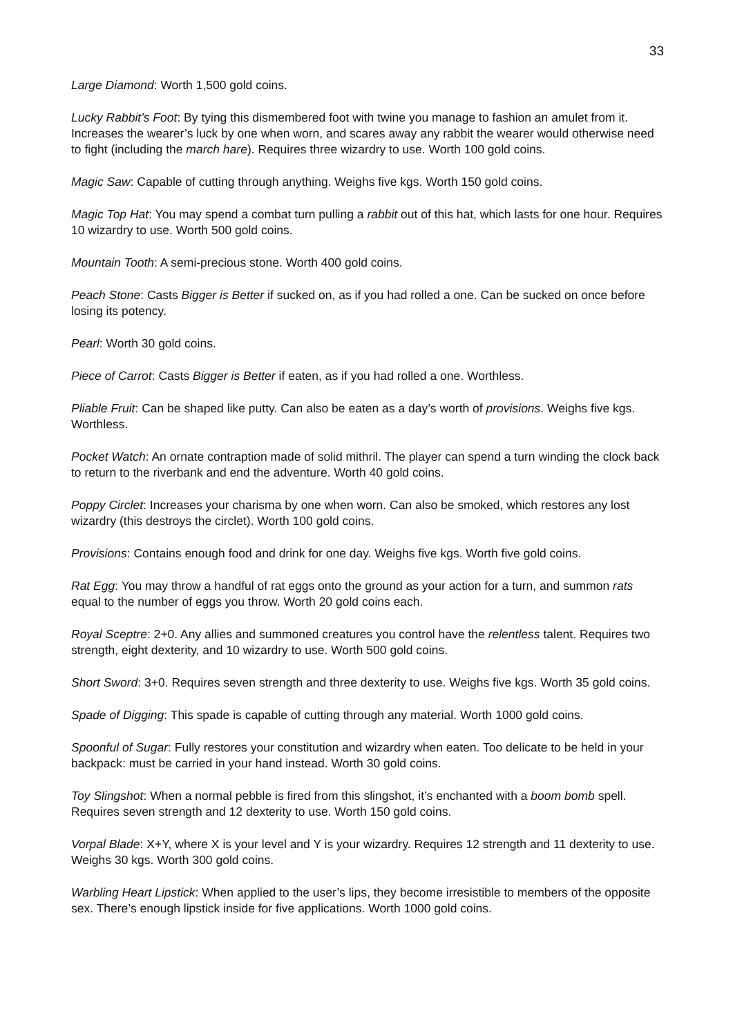33
Large Diamond: Worth 1,500 gold coins.
Lucky Rabbit’s Foot: By tying this dismembered foot with twine you manage to fashion an amulet from it. Increases the wearer’s luck by one when worn, and scares away any rabbit the wearer would otherwise need to fight (including the march hare). Requires three wizardry to use. Worth 100 gold coins.
Magic Saw: Capable of cutting through anything. Weighs five kgs. Worth 150 gold coins.
Magic Top Hat: You may spend a combat turn pulling a rabbit out of this hat, which lasts for one hour. Requires 10 wizardry to use. Worth 500 gold coins.
Mountain Tooth: A semi-precious stone. Worth 400 gold coins.
Peach Stone: Casts Bigger is Better if sucked on, as if you had rolled a one. Can be sucked on once before losing its potency.
Pearl: Worth 30 gold coins.
Piece of Carrot: Casts Bigger is Better if eaten, as if you had rolled a one. Worthless.
Pliable Fruit: Can be shaped like putty. Can also be eaten as a day’s worth of provisions. Weighs five kgs. Worthless.
Pocket Watch: An ornate contraption made of solid mithril. The player can spend a turn winding the clock back to return to the riverbank and end the adventure. Worth 40 gold coins.
Poppy Circlet: Increases your charisma by one when worn. Can also be smoked, which restores any lost wizardry (this destroys the circlet). Worth 100 gold coins.
Provisions: Contains enough food and drink for one day. Weighs five kgs. Worth five gold coins.
Rat Egg: You may throw a handful of rat eggs onto the ground as your action for a turn, and summon rats equal to the number of eggs you throw. Worth 20 gold coins each.
Royal Sceptre: 2+0. Any allies and summoned creatures you control have the relentless talent. Requires two strength, eight dexterity, and 10 wizardry to use. Worth 500 gold coins.
Short Sword: 3+0. Requires seven strength and three dexterity to use. Weighs five kgs. Worth 35 gold coins.
Spade of Digging: This spade is capable of cutting through any material. Worth 1000 gold coins.
Spoonful of Sugar: Fully restores your constitution and wizardry when eaten. Too delicate to be held in your backpack: must be carried in your hand instead. Worth 30 gold coins.
Toy Slingshot: When a normal pebble is fired from this slingshot, it’s enchanted with a boom bomb spell. Requires seven strength and 12 dexterity to use. Worth 150 gold coins.
Vorpal Blade: X+Y, where X is your level and Y is your wizardry. Requires 12 strength and 11 dexterity to use. Weighs 30 kgs. Worth 300 gold coins.
Warbling Heart Lipstick: When applied to the user’s lips, they become irresistible to members of the opposite sex. There’s enough lipstick inside for five applications. Worth 1000 gold coins.